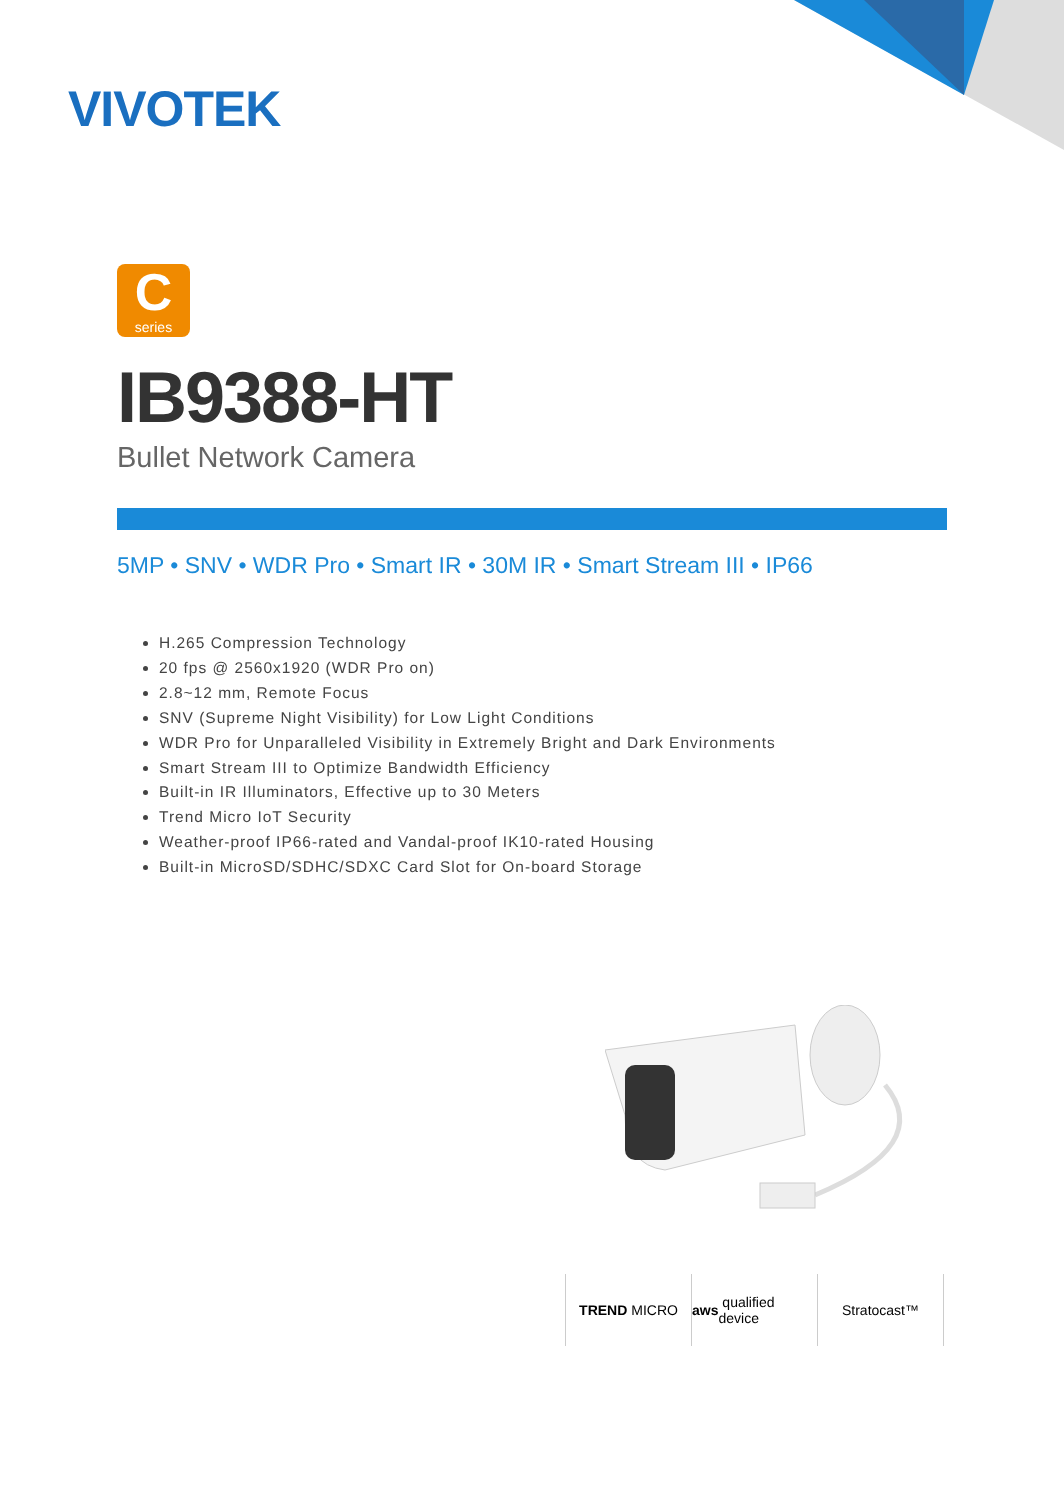VIVOTEK
C
series
IB9388-HT
Bullet Network Camera
5MP • SNV • WDR Pro • Smart IR • 30M IR • Smart Stream III • IP66
H.265 Compression Technology
20 fps @ 2560x1920 (WDR Pro on)
2.8~12 mm, Remote Focus
SNV (Supreme Night Visibility) for Low Light Conditions
WDR Pro for Unparalleled Visibility in Extremely Bright and Dark Environments
Smart Stream III to Optimize Bandwidth Efficiency
Built-in IR Illuminators, Effective up to 30 Meters
Trend Micro IoT Security
Weather-proof IP66-rated and Vandal-proof IK10-rated Housing
Built-in MicroSD/SDHC/SDXC Card Slot for On-board Storage
TREND MICRO aws qualified device
Stratocast™